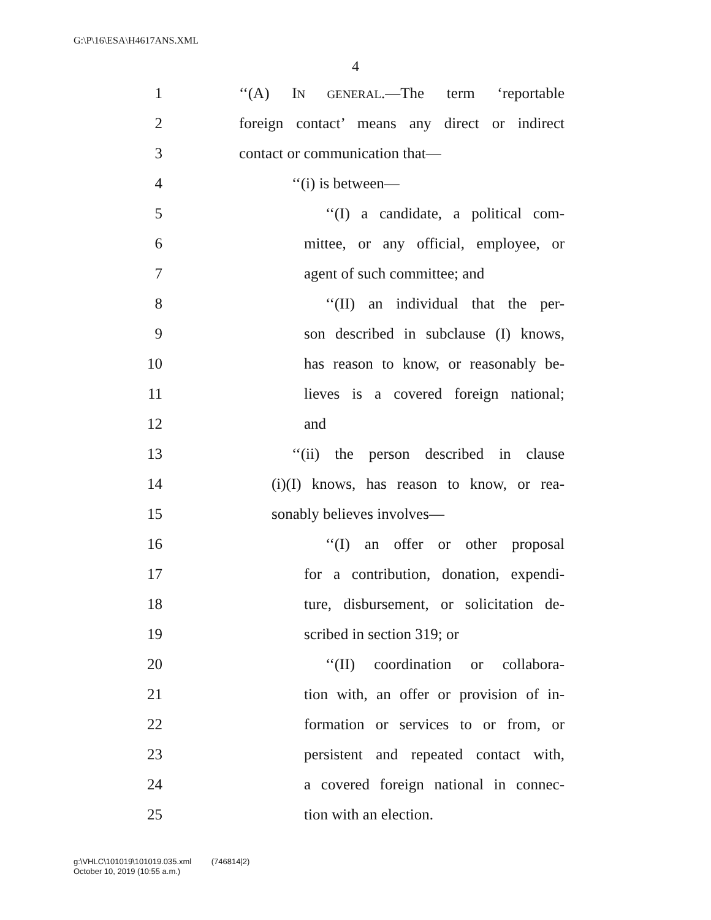G:\P\16\ESA\H4617ANS.XML
4
1 ‘‘(A) IN GENERAL.—The term ‘reportable
2 foreign contact’ means any direct or indirect
3 contact or communication that—
4 ‘‘(i) is between—
5 ‘‘(I) a candidate, a political com-
6 mittee, or any official, employee, or
7 agent of such committee; and
8 ‘‘(II) an individual that the per-
9 son described in subclause (I) knows,
10 has reason to know, or reasonably be-
11 lieves is a covered foreign national;
12 and
13 ‘‘(ii) the person described in clause
14 (i)(I) knows, has reason to know, or rea-
15 sonably believes involves—
16 ‘‘(I) an offer or other proposal
17 for a contribution, donation, expendi-
18 ture, disbursement, or solicitation de-
19 scribed in section 319; or
20 ‘‘(II) coordination or collabora-
21 tion with, an offer or provision of in-
22 formation or services to or from, or
23 persistent and repeated contact with,
24 a covered foreign national in connec-
25 tion with an election.
g:\VHLC\101019\101019.035.xml (746814|2)
October 10, 2019 (10:55 a.m.)